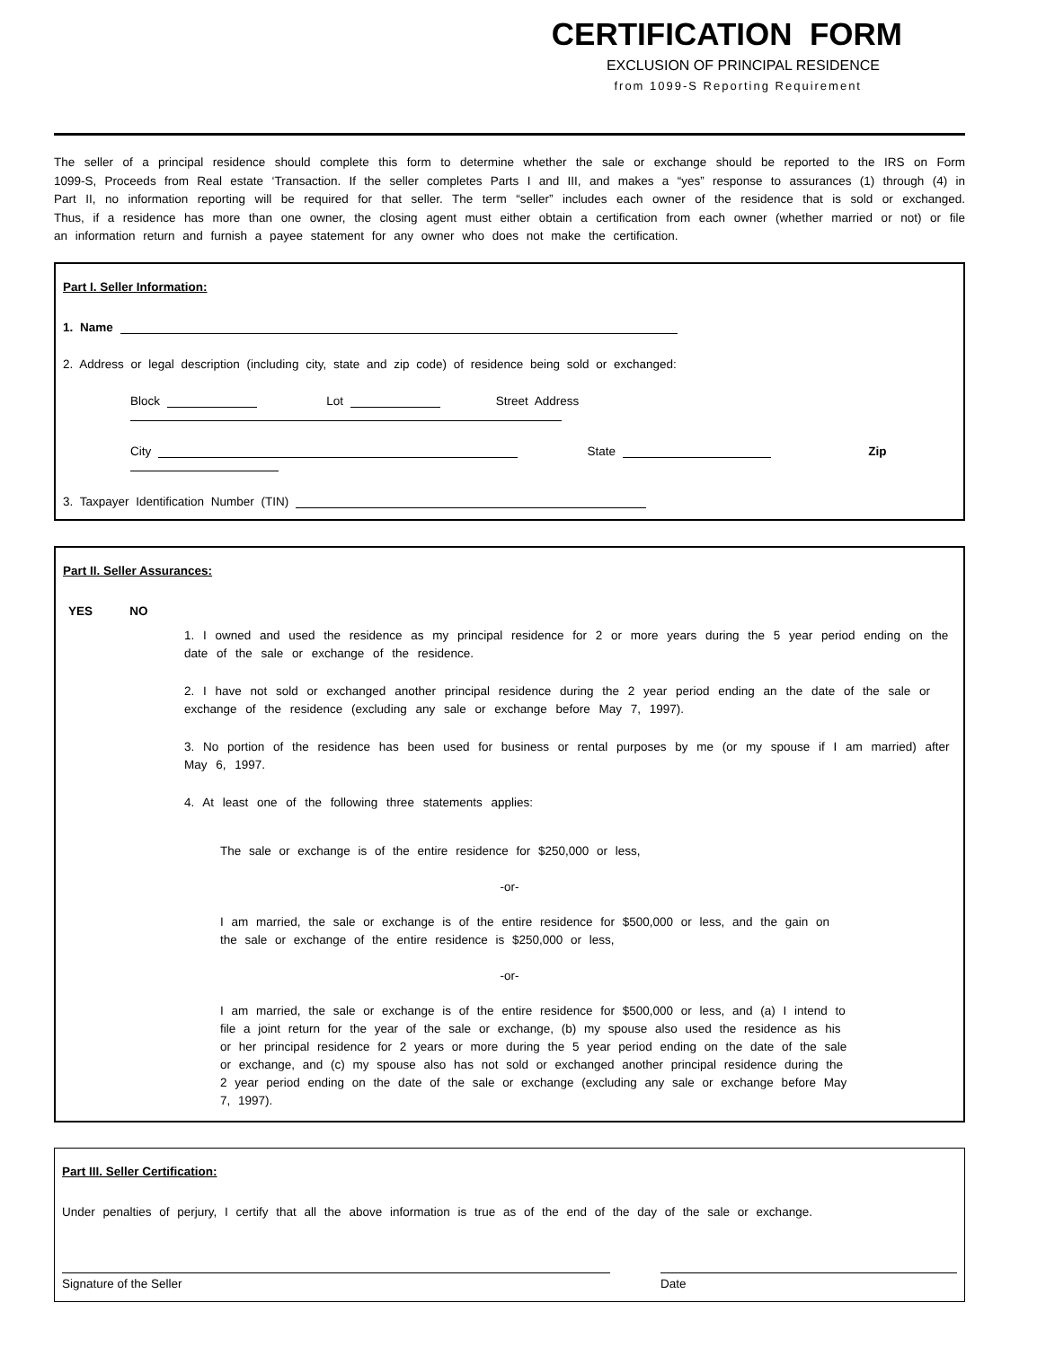CERTIFICATION FORM
EXCLUSION OF PRINCIPAL RESIDENCE
from 1099-S Reporting Requirement
The seller of a principal residence should complete this form to determine whether the sale or exchange should be reported to the IRS on Form 1099-S, Proceeds from Real estate ‘Transaction. If the seller completes Parts I and III, and makes a “yes” response to assurances (1) through (4) in Part II, no information reporting will be required for that seller. The term “seller” includes each owner of the residence that is sold or exchanged. Thus, if a residence has more than one owner, the closing agent must either obtain a certification from each owner (whether married or not) or file an information return and furnish a payee statement for any owner who does not make the certification.
Part I. Seller Information:
1. Name
2. Address or legal description (including city, state and zip code) of residence being sold or exchanged:
Block Lot Street Address
City State Zip
3. Taxpayer Identification Number (TIN)
Part II. Seller Assurances:
YES NO
1. I owned and used the residence as my principal residence for 2 or more years during the 5 year period ending on the date of the sale or exchange of the residence.
2. I have not sold or exchanged another principal residence during the 2 year period ending an the date of the sale or exchange of the residence (excluding any sale or exchange before May 7, 1997).
3. No portion of the residence has been used for business or rental purposes by me (or my spouse if I am married) after May 6, 1997.
4. At least one of the following three statements applies:
The sale or exchange is of the entire residence for $250,000 or less,
-or-
I am married, the sale or exchange is of the entire residence for $500,000 or less, and the gain on the sale or exchange of the entire residence is $250,000 or less,
-or-
I am married, the sale or exchange is of the entire residence for $500,000 or less, and (a) I intend to file a joint return for the year of the sale or exchange, (b) my spouse also used the residence as his or her principal residence for 2 years or more during the 5 year period ending on the date of the sale or exchange, and (c) my spouse also has not sold or exchanged another principal residence during the 2 year period ending on the date of the sale or exchange (excluding any sale or exchange before May 7, 1997).
Part III. Seller Certification:
Under penalties of perjury, I certify that all the above information is true as of the end of the day of the sale or exchange.
Signature of the Seller Date